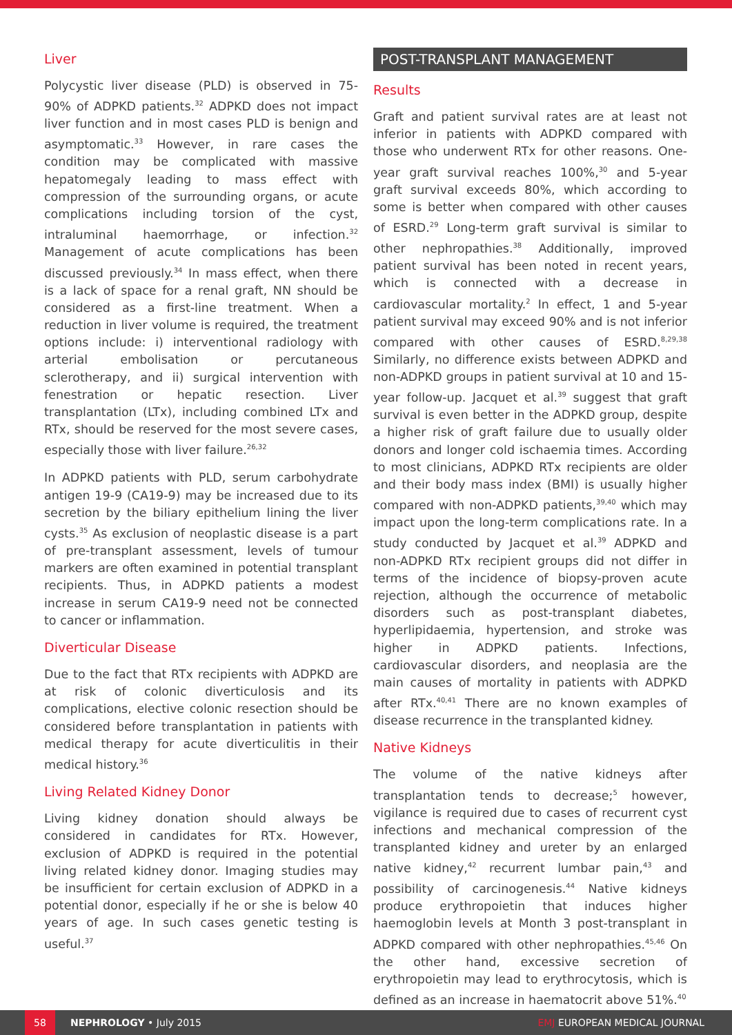Liver
Polycystic liver disease (PLD) is observed in 75-90% of ADPKD patients.<sup>32</sup> ADPKD does not impact liver function and in most cases PLD is benign and asymptomatic.<sup>33</sup> However, in rare cases the condition may be complicated with massive hepatomegaly leading to mass effect with compression of the surrounding organs, or acute complications including torsion of the cyst, intraluminal haemorrhage, or infection.<sup>32</sup> Management of acute complications has been discussed previously.<sup>34</sup> In mass effect, when there is a lack of space for a renal graft, NN should be considered as a first-line treatment. When a reduction in liver volume is required, the treatment options include: i) interventional radiology with arterial embolisation or percutaneous sclerotherapy, and ii) surgical intervention with fenestration or hepatic resection. Liver transplantation (LTx), including combined LTx and RTx, should be reserved for the most severe cases, especially those with liver failure.<sup>26,32</sup>
In ADPKD patients with PLD, serum carbohydrate antigen 19-9 (CA19-9) may be increased due to its secretion by the biliary epithelium lining the liver cysts.<sup>35</sup> As exclusion of neoplastic disease is a part of pre-transplant assessment, levels of tumour markers are often examined in potential transplant recipients. Thus, in ADPKD patients a modest increase in serum CA19-9 need not be connected to cancer or inflammation.
Diverticular Disease
Due to the fact that RTx recipients with ADPKD are at risk of colonic diverticulosis and its complications, elective colonic resection should be considered before transplantation in patients with medical therapy for acute diverticulitis in their medical history.<sup>36</sup>
Living Related Kidney Donor
Living kidney donation should always be considered in candidates for RTx. However, exclusion of ADPKD is required in the potential living related kidney donor. Imaging studies may be insufficient for certain exclusion of ADPKD in a potential donor, especially if he or she is below 40 years of age. In such cases genetic testing is useful.<sup>37</sup>
POST-TRANSPLANT MANAGEMENT
Results
Graft and patient survival rates are at least not inferior in patients with ADPKD compared with those who underwent RTx for other reasons. One-year graft survival reaches 100%,<sup>30</sup> and 5-year graft survival exceeds 80%, which according to some is better when compared with other causes of ESRD.<sup>29</sup> Long-term graft survival is similar to other nephropathies.<sup>38</sup> Additionally, improved patient survival has been noted in recent years, which is connected with a decrease in cardiovascular mortality.<sup>2</sup> In effect, 1 and 5-year patient survival may exceed 90% and is not inferior compared with other causes of ESRD.<sup>8,29,38</sup> Similarly, no difference exists between ADPKD and non-ADPKD groups in patient survival at 10 and 15-year follow-up. Jacquet et al.<sup>39</sup> suggest that graft survival is even better in the ADPKD group, despite a higher risk of graft failure due to usually older donors and longer cold ischaemia times. According to most clinicians, ADPKD RTx recipients are older and their body mass index (BMI) is usually higher compared with non-ADPKD patients,<sup>39,40</sup> which may impact upon the long-term complications rate. In a study conducted by Jacquet et al.<sup>39</sup> ADPKD and non-ADPKD RTx recipient groups did not differ in terms of the incidence of biopsy-proven acute rejection, although the occurrence of metabolic disorders such as post-transplant diabetes, hyperlipidaemia, hypertension, and stroke was higher in ADPKD patients. Infections, cardiovascular disorders, and neoplasia are the main causes of mortality in patients with ADPKD after RTx.<sup>40,41</sup> There are no known examples of disease recurrence in the transplanted kidney.
Native Kidneys
The volume of the native kidneys after transplantation tends to decrease;<sup>5</sup> however, vigilance is required due to cases of recurrent cyst infections and mechanical compression of the transplanted kidney and ureter by an enlarged native kidney,<sup>42</sup> recurrent lumbar pain,<sup>43</sup> and possibility of carcinogenesis.<sup>44</sup> Native kidneys produce erythropoietin that induces higher haemoglobin levels at Month 3 post-transplant in ADPKD compared with other nephropathies.<sup>45,46</sup> On the other hand, excessive secretion of erythropoietin may lead to erythrocytosis, which is defined as an increase in haematocrit above 51%.<sup>40</sup>
58
NEPHROLOGY • July 2015 EMJ EUROPEAN MEDICAL JOURNAL